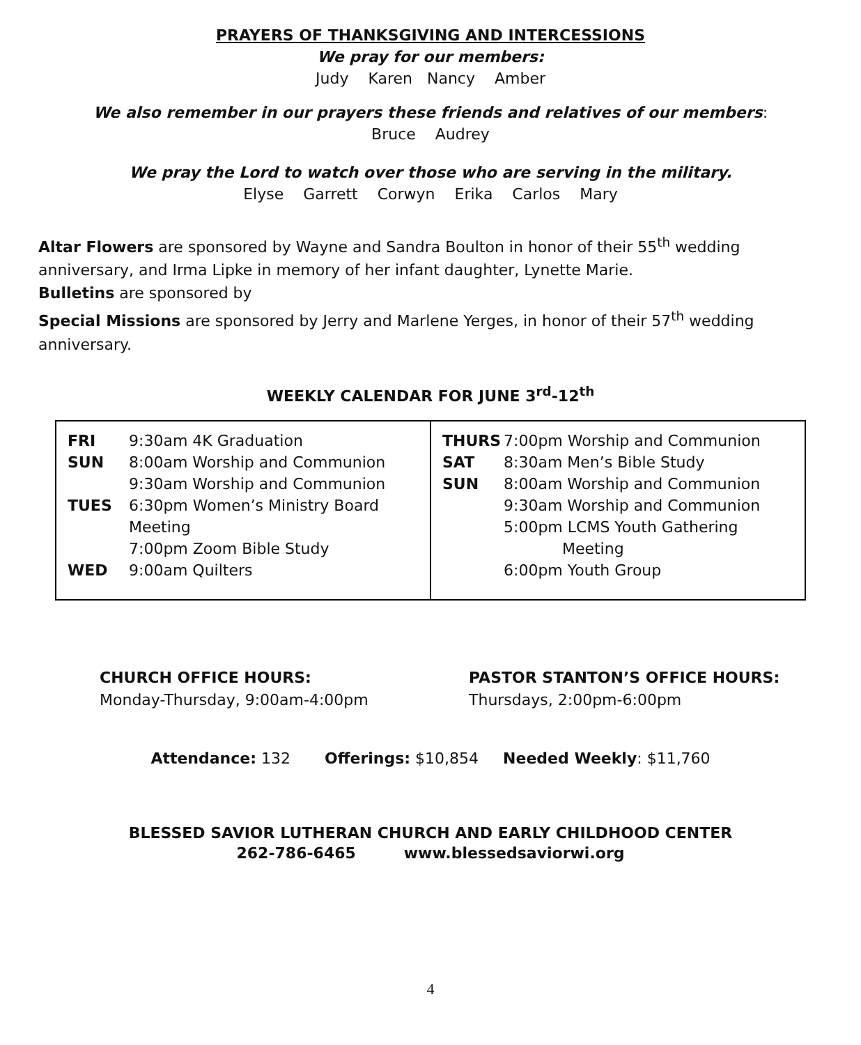PRAYERS OF THANKSGIVING AND INTERCESSIONS
We pray for our members:
Judy Karen Nancy Amber
We also remember in our prayers these friends and relatives of our members:
Bruce Audrey
We pray the Lord to watch over those who are serving in the military.
Elyse Garrett Corwyn Erika Carlos Mary
Altar Flowers are sponsored by Wayne and Sandra Boulton in honor of their 55<sup>th</sup> wedding anniversary, and Irma Lipke in memory of her infant daughter, Lynette Marie.
Bulletins are sponsored by
Special Missions are sponsored by Jerry and Marlene Yerges, in honor of their 57<sup>th</sup> wedding anniversary.
WEEKLY CALENDAR FOR JUNE 3<sup>rd</sup>-12<sup>th</sup>
| / FRI / 9:30am 4K Graduation / / SUN / 8:00am Worship and Communion / / / 9:30am Worship and Communion / / TUES / 6:30pm Women’s Ministry Board Meeting / / / 7:00pm Zoom Bible Study / / WED / 9:00am Quilters / | / THURS / 7:00pm Worship and Communion / / SAT / 8:30am Men’s Bible Study / / SUN / 8:00am Worship and Communion / / / 9:30am Worship and Communion / / / 5:00pm LCMS Youth Gathering Meeting / / / 6:00pm Youth Group / |
CHURCH OFFICE HOURS:
Monday-Thursday, 9:00am-4:00pm
PASTOR STANTON’S OFFICE HOURS:
Thursdays, 2:00pm-6:00pm
Attendance: 132 Offerings: $10,854 Needed Weekly: $11,760
BLESSED SAVIOR LUTHERAN CHURCH AND EARLY CHILDHOOD CENTER
262-786-6465 www.blessedsaviorwi.org
4